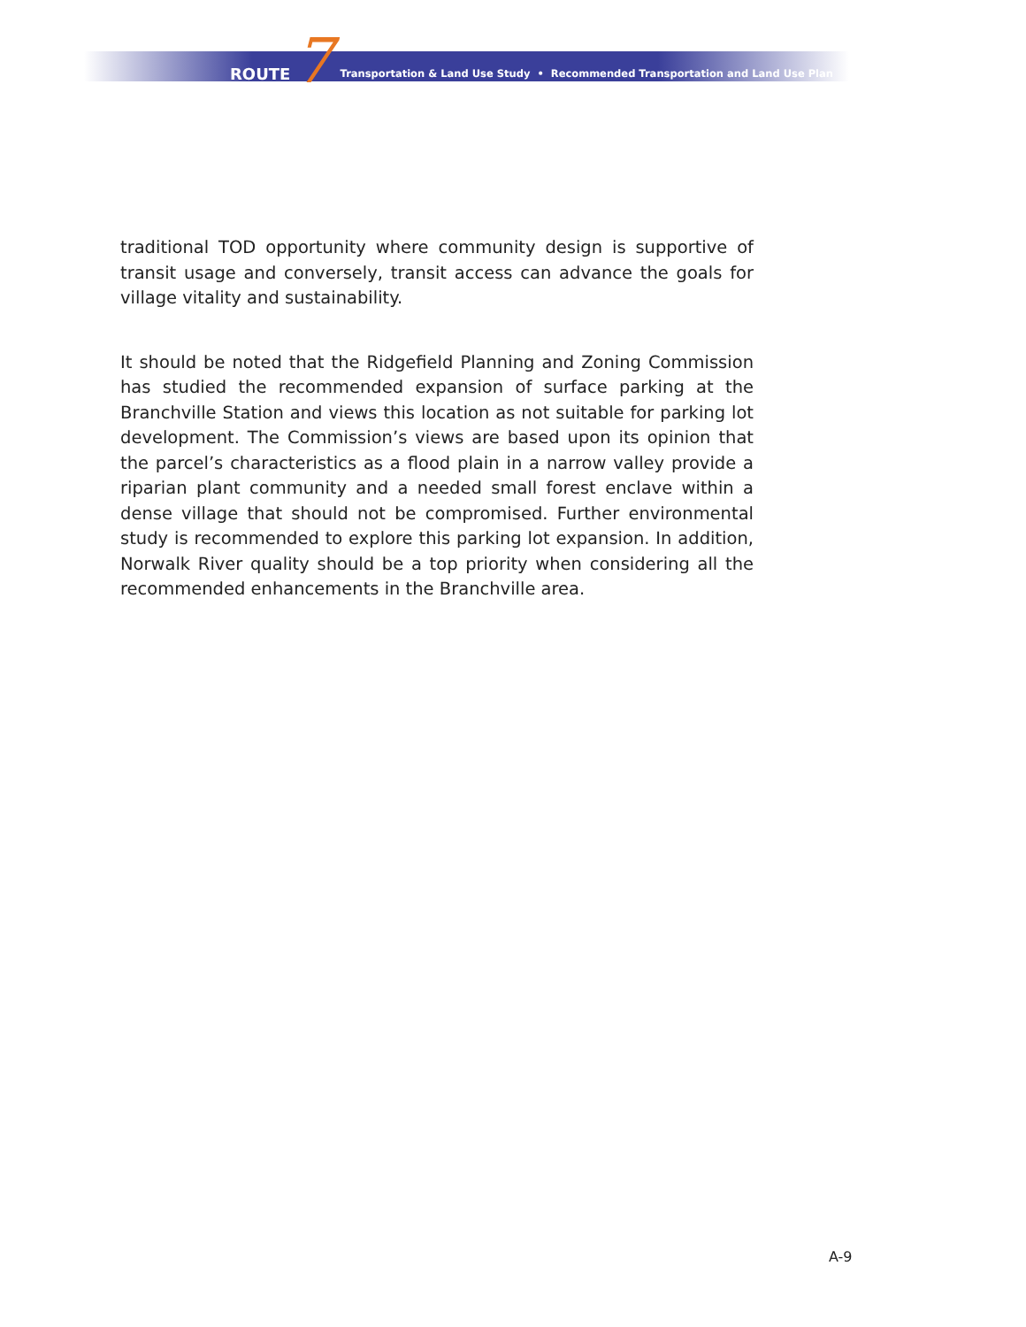ROUTE 7 Transportation & Land Use Study • Recommended Transportation and Land Use Plan
traditional TOD opportunity where community design is supportive of transit usage and conversely, transit access can advance the goals for village vitality and sustainability.
It should be noted that the Ridgefield Planning and Zoning Commission has studied the recommended expansion of surface parking at the Branchville Station and views this location as not suitable for parking lot development. The Commission’s views are based upon its opinion that the parcel’s characteristics as a flood plain in a narrow valley provide a riparian plant community and a needed small forest enclave within a dense village that should not be compromised. Further environmental study is recommended to explore this parking lot expansion. In addition, Norwalk River quality should be a top priority when considering all the recommended enhancements in the Branchville area.
A-9